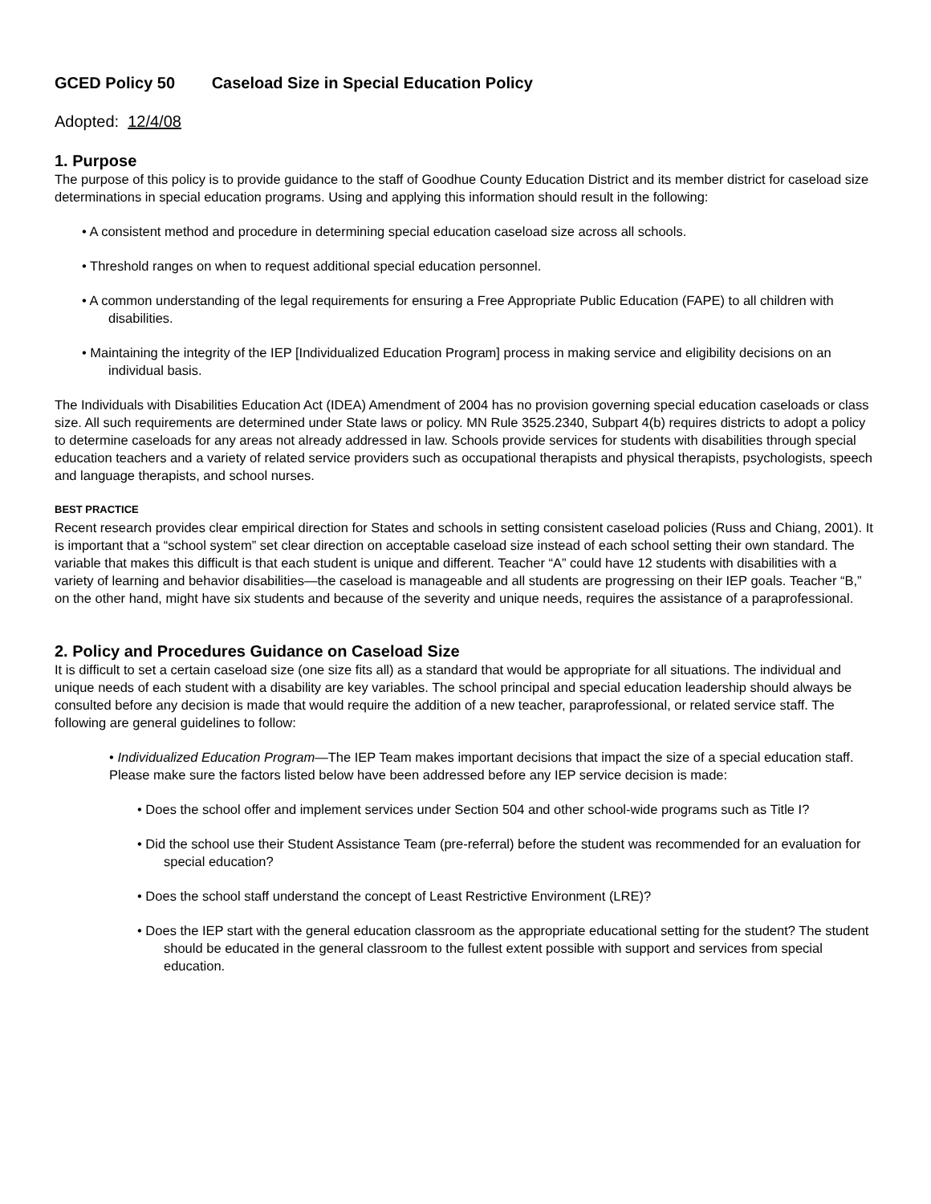GCED Policy 50 Caseload Size in Special Education Policy
Adopted: 12/4/08
1. Purpose
The purpose of this policy is to provide guidance to the staff of Goodhue County Education District and its member district for caseload size determinations in special education programs. Using and applying this information should result in the following:
• A consistent method and procedure in determining special education caseload size across all schools.
• Threshold ranges on when to request additional special education personnel.
• A common understanding of the legal requirements for ensuring a Free Appropriate Public Education (FAPE) to all children with disabilities.
• Maintaining the integrity of the IEP [Individualized Education Program] process in making service and eligibility decisions on an individual basis.
The Individuals with Disabilities Education Act (IDEA) Amendment of 2004 has no provision governing special education caseloads or class size. All such requirements are determined under State laws or policy. MN Rule 3525.2340, Subpart 4(b) requires districts to adopt a policy to determine caseloads for any areas not already addressed in law. Schools provide services for students with disabilities through special education teachers and a variety of related service providers such as occupational therapists and physical therapists, psychologists, speech and language therapists, and school nurses.
BEST PRACTICE
Recent research provides clear empirical direction for States and schools in setting consistent caseload policies (Russ and Chiang, 2001). It is important that a “school system” set clear direction on acceptable caseload size instead of each school setting their own standard. The variable that makes this difficult is that each student is unique and different. Teacher “A” could have 12 students with disabilities with a variety of learning and behavior disabilities—the caseload is manageable and all students are progressing on their IEP goals. Teacher “B,” on the other hand, might have six students and because of the severity and unique needs, requires the assistance of a paraprofessional.
2. Policy and Procedures Guidance on Caseload Size
It is difficult to set a certain caseload size (one size fits all) as a standard that would be appropriate for all situations. The individual and unique needs of each student with a disability are key variables. The school principal and special education leadership should always be consulted before any decision is made that would require the addition of a new teacher, paraprofessional, or related service staff. The following are general guidelines to follow:
• Individualized Education Program—The IEP Team makes important decisions that impact the size of a special education staff. Please make sure the factors listed below have been addressed before any IEP service decision is made:
• Does the school offer and implement services under Section 504 and other school-wide programs such as Title I?
• Did the school use their Student Assistance Team (pre-referral) before the student was recommended for an evaluation for special education?
• Does the school staff understand the concept of Least Restrictive Environment (LRE)?
• Does the IEP start with the general education classroom as the appropriate educational setting for the student? The student should be educated in the general classroom to the fullest extent possible with support and services from special education.